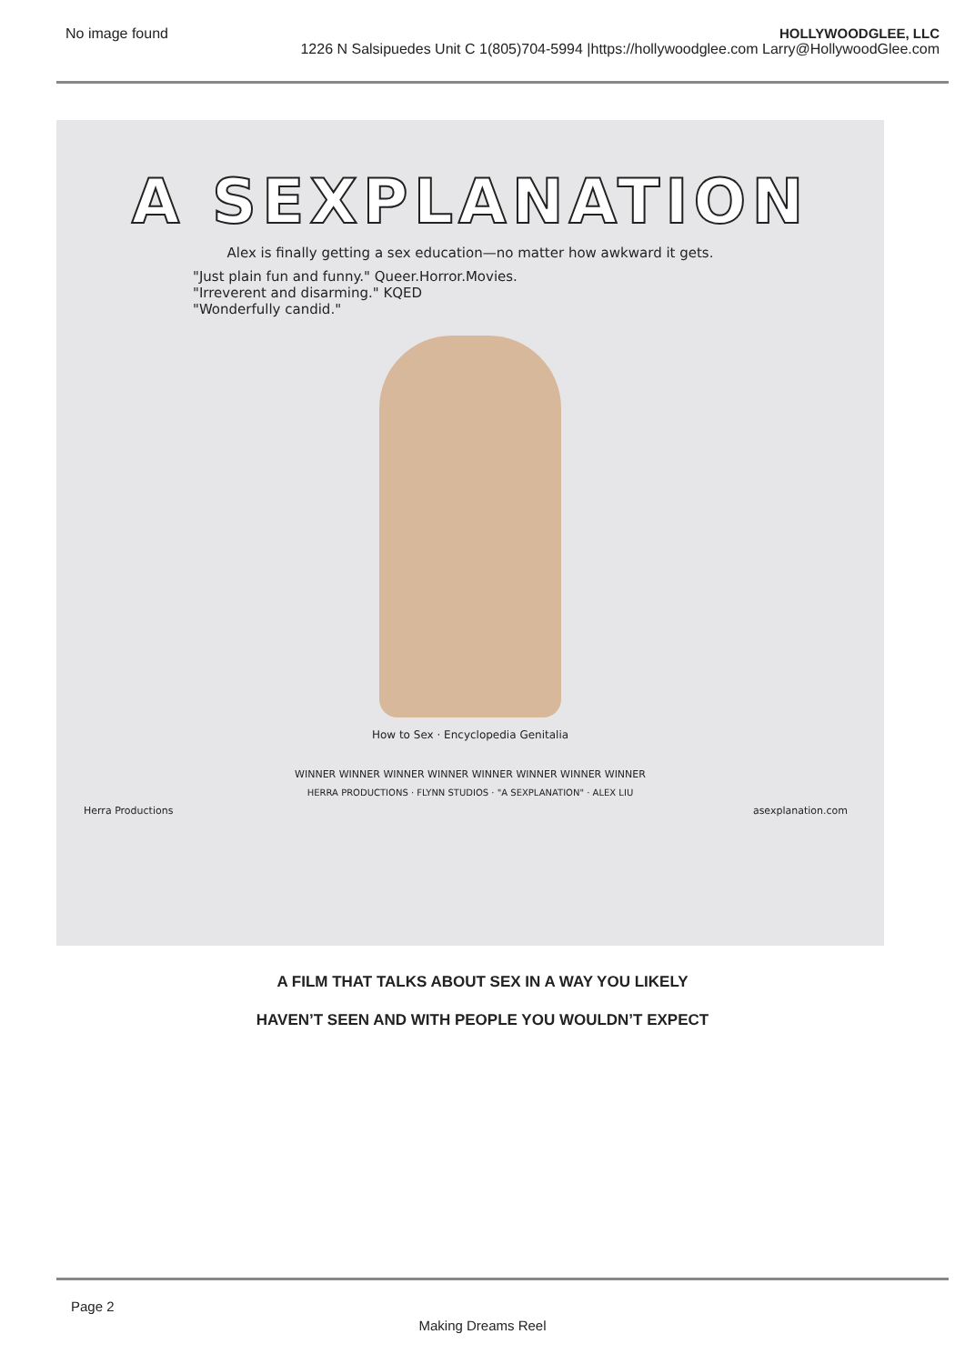No image found HOLLYWOODGLEE, LLC
1226 N Salsipuedes Unit C 1(805)704-5994 |https://hollywoodglee.com Larry@HollywoodGlee.com
A SEXPLANATION
Alex is finally getting a sex education—no matter how awkward it gets.
"Just plain fun and funny." Queer.Horror.Movies.
"Irreverent and disarming." KQED
"Wonderfully candid."
How to Sex · Encyclopedia Genitalia
WINNER WINNER WINNER WINNER WINNER WINNER WINNER WINNER
HERRA PRODUCTIONS · FLYNN STUDIOS · "A SEXPLANATION" · ALEX LIU
Herra Productions asexplanation.com
A FILM THAT TALKS ABOUT SEX IN A WAY YOU LIKELY
HAVEN’T SEEN AND WITH PEOPLE YOU WOULDN’T EXPECT
Page 2
Making Dreams Reel